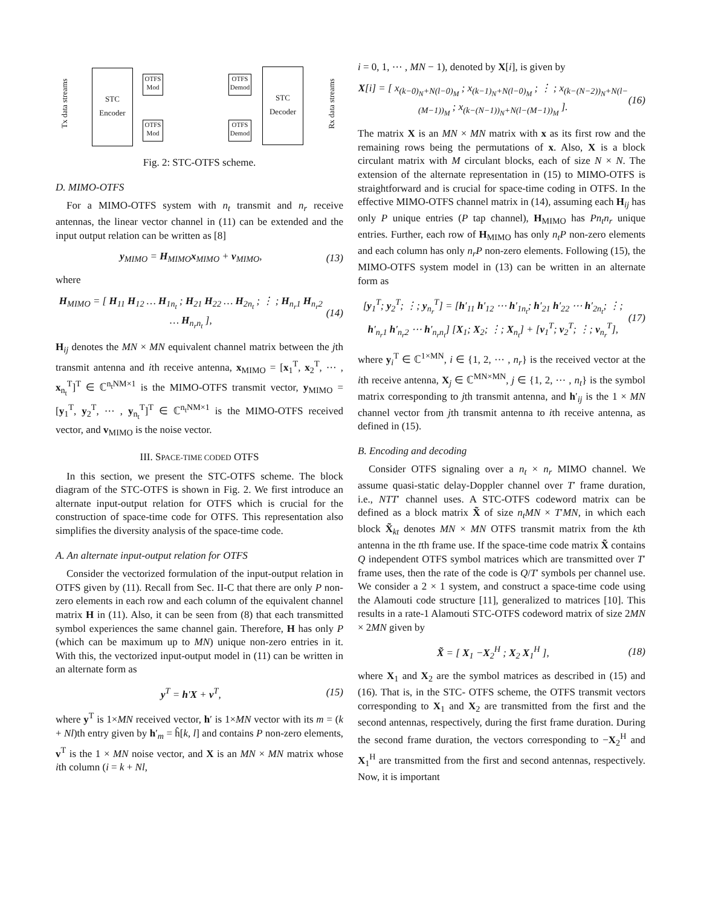STC
Encoder
OTFS Mod
OTFS Mod
OTFS Demod
OTFS Demod
STC
Decoder
Tx data streams
Rx data streams
Fig. 2: STC-OTFS scheme.
D. MIMO-OTFS
For a MIMO-OTFS system with n<sub>t</sub> transmit and n<sub>r</sub> receive antennas, the linear vector channel in (11) can be extended and the input output relation can be written as [8]
y<sub>MIMO</sub> = H<sub>MIMO</sub>x<sub>MIMO</sub> + v<sub>MIMO</sub>, (13)
where
H<sub>MIMO</sub> = [ H<sub>11</sub> H<sub>12</sub> … H<sub>1n<sub>t</sub></sub> ; H<sub>21</sub> H<sub>22</sub> … H<sub>2n<sub>t</sub></sub> ; ⋮ ; H<sub>n<sub>r</sub>1</sub> H<sub>n<sub>r</sub>2</sub> … H<sub>n<sub>r</sub>n<sub>t</sub></sub> ], (14)
H<sub>ij</sub> denotes the MN × MN equivalent channel matrix between the jth transmit antenna and ith receive antenna, x<sub>MIMO</sub> = [x<sub>1</sub><sup>T</sup>, x<sub>2</sub><sup>T</sup>, ⋯ , x<sub>n<sub>t</sub></sub><sup>T</sup>]<sup>T</sup> ∈ ℂ<sup>n<sub>t</sub>NM×1</sup> is the MIMO-OTFS transmit vector, y<sub>MIMO</sub> = [y<sub>1</sub><sup>T</sup>, y<sub>2</sub><sup>T</sup>, ⋯ , y<sub>n<sub>t</sub></sub><sup>T</sup>]<sup>T</sup> ∈ ℂ<sup>n<sub>t</sub>NM×1</sup> is the MIMO-OTFS received vector, and v<sub>MIMO</sub> is the noise vector.
III. SPACE-TIME CODED OTFS
In this section, we present the STC-OTFS scheme. The block diagram of the STC-OTFS is shown in Fig. 2. We first introduce an alternate input-output relation for OTFS which is crucial for the construction of space-time code for OTFS. This representation also simplifies the diversity analysis of the space-time code.
A. An alternate input-output relation for OTFS
Consider the vectorized formulation of the input-output relation in OTFS given by (11). Recall from Sec. II-C that there are only P non-zero elements in each row and each column of the equivalent channel matrix H in (11). Also, it can be seen from (8) that each transmitted symbol experiences the same channel gain. Therefore, H has only P (which can be maximum up to MN) unique non-zero entries in it. With this, the vectorized input-output model in (11) can be written in an alternate form as
y<sup>T</sup> = h′X + v<sup>T</sup>, (15)
where y<sup>T</sup> is 1×MN received vector, h′ is 1×MN vector with its m = (k + Nl)th entry given by h′<sub>m</sub> = ĥ[k, l] and contains P non-zero elements, v<sup>T</sup> is the 1 × MN noise vector, and X is an MN × MN matrix whose ith column (i = k + Nl,
i = 0, 1, ⋯ , MN − 1), denoted by X[i], is given by
X[i] = [ x<sub>(k−0)<sub>N</sub>+N(l−0)<sub>M</sub></sub> ; x<sub>(k−1)<sub>N</sub>+N(l−0)<sub>M</sub></sub> ; ⋮ ; x<sub>(k−(N−2))<sub>N</sub>+N(l−(M−1))<sub>M</sub></sub> ; x<sub>(k−(N−1))<sub>N</sub>+N(l−(M−1))<sub>M</sub></sub> ]. (16)
The matrix X is an MN × MN matrix with x as its first row and the remaining rows being the permutations of x. Also, X is a block circulant matrix with M circulant blocks, each of size N × N. The extension of the alternate representation in (15) to MIMO-OTFS is straightforward and is crucial for space-time coding in OTFS. In the effective MIMO-OTFS channel matrix in (14), assuming each H<sub>ij</sub> has only P unique entries (P tap channel), H<sub>MIMO</sub> has Pn<sub>t</sub>n<sub>r</sub> unique entries. Further, each row of H<sub>MIMO</sub> has only n<sub>t</sub>P non-zero elements and each column has only n<sub>r</sub>P non-zero elements. Following (15), the MIMO-OTFS system model in (13) can be written in an alternate form as
[y<sub>1</sub><sup>T</sup>; y<sub>2</sub><sup>T</sup>; ⋮; y<sub>n<sub>r</sub></sub><sup>T</sup>] = [h′<sub>11</sub> h′<sub>12</sub> ⋯ h′<sub>1n<sub>t</sub></sub>; h′<sub>21</sub> h′<sub>22</sub> ⋯ h′<sub>2n<sub>t</sub></sub>; ⋮; h′<sub>n<sub>r</sub>1</sub> h′<sub>n<sub>r</sub>2</sub> ⋯ h′<sub>n<sub>r</sub>n<sub>t</sub></sub>] [X<sub>1</sub>; X<sub>2</sub>; ⋮; X<sub>n<sub>t</sub></sub>] + [v<sub>1</sub><sup>T</sup>; v<sub>2</sub><sup>T</sup>; ⋮; v<sub>n<sub>r</sub></sub><sup>T</sup>], (17)
where y<sub>i</sub><sup>T</sup> ∈ ℂ<sup>1×MN</sup>, i ∈ {1, 2, ⋯ , n<sub>r</sub>} is the received vector at the ith receive antenna, X<sub>j</sub> ∈ ℂ<sup>MN×MN</sup>, j ∈ {1, 2, ⋯ , n<sub>t</sub>} is the symbol matrix corresponding to jth transmit antenna, and h′<sub>ij</sub> is the 1 × MN channel vector from jth transmit antenna to ith receive antenna, as defined in (15).
B. Encoding and decoding
Consider OTFS signaling over a n<sub>t</sub> × n<sub>r</sub> MIMO channel. We assume quasi-static delay-Doppler channel over T′ frame duration, i.e., NTT′ channel uses. A STC-OTFS codeword matrix can be defined as a block matrix X̃ of size n<sub>t</sub>MN × T′MN, in which each block X̃<sub>kt</sub> denotes MN × MN OTFS transmit matrix from the kth antenna in the tth frame use. If the space-time code matrix X̃ contains Q independent OTFS symbol matrices which are transmitted over T′ frame uses, then the rate of the code is Q/T′ symbols per channel use. We consider a 2 × 1 system, and construct a space-time code using the Alamouti code structure [11], generalized to matrices [10]. This results in a rate-1 Alamouti STC-OTFS codeword matrix of size 2MN × 2MN given by
X̃ = [ X<sub>1</sub> −X<sub>2</sub><sup>H</sup> ; X<sub>2</sub> X<sub>1</sub><sup>H</sup> ], (18)
where X<sub>1</sub> and X<sub>2</sub> are the symbol matrices as described in (15) and (16). That is, in the STC- OTFS scheme, the OTFS transmit vectors corresponding to X<sub>1</sub> and X<sub>2</sub> are transmitted from the first and the second antennas, respectively, during the first frame duration. During the second frame duration, the vectors corresponding to −X<sub>2</sub><sup>H</sup> and X<sub>1</sub><sup>H</sup> are transmitted from the first and second antennas, respectively. Now, it is important